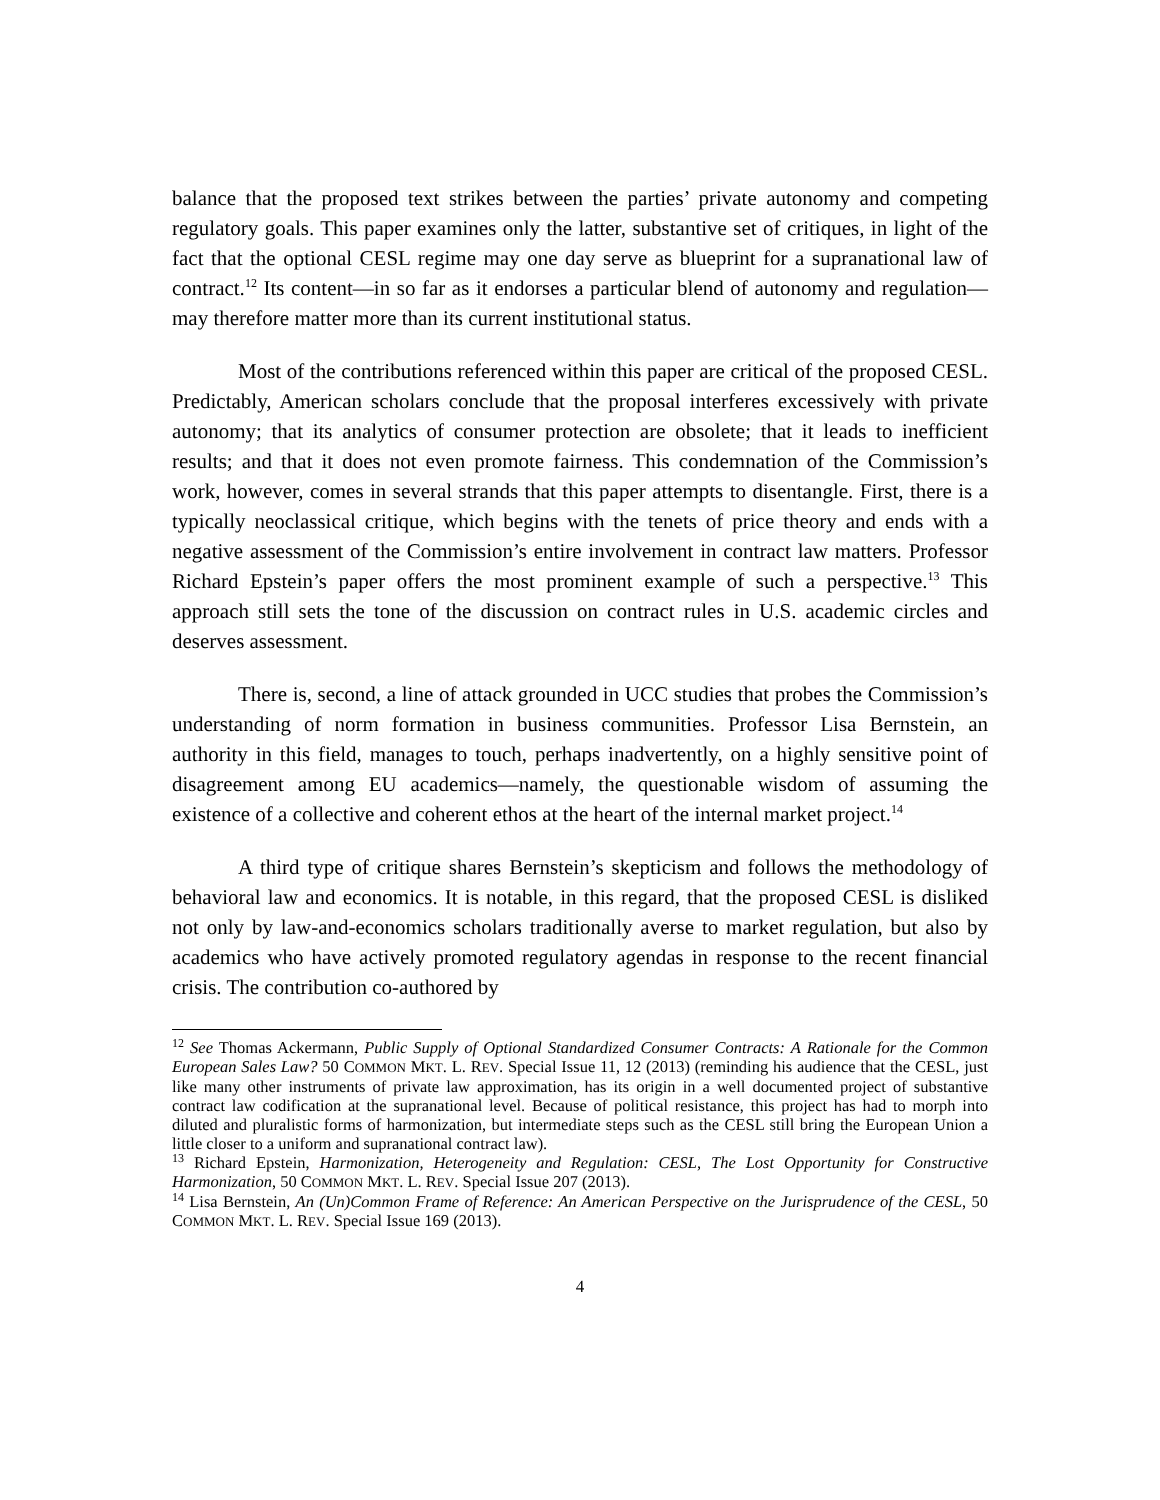balance that the proposed text strikes between the parties’ private autonomy and competing regulatory goals. This paper examines only the latter, substantive set of critiques, in light of the fact that the optional CESL regime may one day serve as blueprint for a supranational law of contract.<sup>12</sup> Its content—in so far as it endorses a particular blend of autonomy and regulation—may therefore matter more than its current institutional status.
Most of the contributions referenced within this paper are critical of the proposed CESL. Predictably, American scholars conclude that the proposal interferes excessively with private autonomy; that its analytics of consumer protection are obsolete; that it leads to inefficient results; and that it does not even promote fairness. This condemnation of the Commission’s work, however, comes in several strands that this paper attempts to disentangle. First, there is a typically neoclassical critique, which begins with the tenets of price theory and ends with a negative assessment of the Commission’s entire involvement in contract law matters. Professor Richard Epstein’s paper offers the most prominent example of such a perspective.<sup>13</sup> This approach still sets the tone of the discussion on contract rules in U.S. academic circles and deserves assessment.
There is, second, a line of attack grounded in UCC studies that probes the Commission’s understanding of norm formation in business communities. Professor Lisa Bernstein, an authority in this field, manages to touch, perhaps inadvertently, on a highly sensitive point of disagreement among EU academics—namely, the questionable wisdom of assuming the existence of a collective and coherent ethos at the heart of the internal market project.<sup>14</sup>
A third type of critique shares Bernstein’s skepticism and follows the methodology of behavioral law and economics. It is notable, in this regard, that the proposed CESL is disliked not only by law-and-economics scholars traditionally averse to market regulation, but also by academics who have actively promoted regulatory agendas in response to the recent financial crisis. The contribution co-authored by
<sup>12</sup> See Thomas Ackermann, Public Supply of Optional Standardized Consumer Contracts: A Rationale for the Common European Sales Law? 50 COMMON MKT. L. REV. Special Issue 11, 12 (2013) (reminding his audience that the CESL, just like many other instruments of private law approximation, has its origin in a well documented project of substantive contract law codification at the supranational level. Because of political resistance, this project has had to morph into diluted and pluralistic forms of harmonization, but intermediate steps such as the CESL still bring the European Union a little closer to a uniform and supranational contract law).
<sup>13</sup> Richard Epstein, Harmonization, Heterogeneity and Regulation: CESL, The Lost Opportunity for Constructive Harmonization, 50 COMMON MKT. L. REV. Special Issue 207 (2013).
<sup>14</sup> Lisa Bernstein, An (Un)Common Frame of Reference: An American Perspective on the Jurisprudence of the CESL, 50 COMMON MKT. L. REV. Special Issue 169 (2013).
4